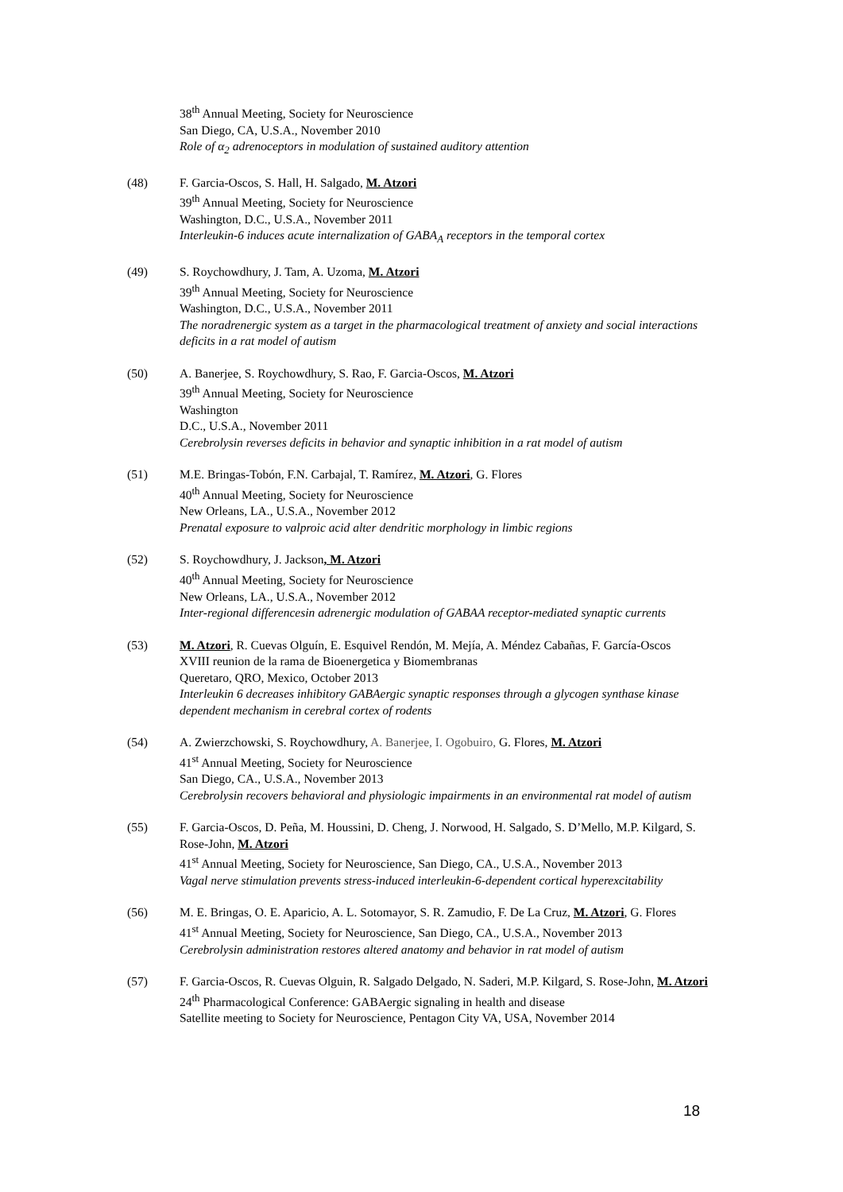38<sup>th</sup> Annual Meeting, Society for Neuroscience
San Diego, CA, U.S.A., November 2010
Role of α<sub>2</sub> adrenoceptors in modulation of sustained auditory attention
(48) F. Garcia-Oscos, S. Hall, H. Salgado, M. Atzori
39<sup>th</sup> Annual Meeting, Society for Neuroscience
Washington, D.C., U.S.A., November 2011
Interleukin-6 induces acute internalization of GABA<sub>A</sub> receptors in the temporal cortex
(49) S. Roychowdhury, J. Tam, A. Uzoma, M. Atzori
39<sup>th</sup> Annual Meeting, Society for Neuroscience
Washington, D.C., U.S.A., November 2011
The noradrenergic system as a target in the pharmacological treatment of anxiety and social interactions deficits in a rat model of autism
(50) A. Banerjee, S. Roychowdhury, S. Rao, F. Garcia-Oscos, M. Atzori
39<sup>th</sup> Annual Meeting, Society for Neuroscience
Washington
D.C., U.S.A., November 2011
Cerebrolysin reverses deficits in behavior and synaptic inhibition in a rat model of autism
(51) M.E. Bringas-Tobón, F.N. Carbajal, T. Ramírez, M. Atzori, G. Flores
40<sup>th</sup> Annual Meeting, Society for Neuroscience
New Orleans, LA., U.S.A., November 2012
Prenatal exposure to valproic acid alter dendritic morphology in limbic regions
(52) S. Roychowdhury, J. Jackson, M. Atzori
40<sup>th</sup> Annual Meeting, Society for Neuroscience
New Orleans, LA., U.S.A., November 2012
Inter-regional differencesin adrenergic modulation of GABAA receptor-mediated synaptic currents
(53) M. Atzori, R. Cuevas Olguín, E. Esquivel Rendón, M. Mejía, A. Méndez Cabañas, F. García-Oscos
XVIII reunion de la rama de Bioenergetica y Biomembranas
Queretaro, QRO, Mexico, October 2013
Interleukin 6 decreases inhibitory GABAergic synaptic responses through a glycogen synthase kinase dependent mechanism in cerebral cortex of rodents
(54) A. Zwierzchowski, S. Roychowdhury, A. Banerjee, I. Ogobuiro, G. Flores, M. Atzori
41<sup>st</sup> Annual Meeting, Society for Neuroscience
San Diego, CA., U.S.A., November 2013
Cerebrolysin recovers behavioral and physiologic impairments in an environmental rat model of autism
(55) F. Garcia-Oscos, D. Peña, M. Houssini, D. Cheng, J. Norwood, H. Salgado, S. D’Mello, M.P. Kilgard, S. Rose-John, M. Atzori
41<sup>st</sup> Annual Meeting, Society for Neuroscience, San Diego, CA., U.S.A., November 2013
Vagal nerve stimulation prevents stress-induced interleukin-6-dependent cortical hyperexcitability
(56) M. E. Bringas, O. E. Aparicio, A. L. Sotomayor, S. R. Zamudio, F. De La Cruz, M. Atzori, G. Flores
41<sup>st</sup> Annual Meeting, Society for Neuroscience, San Diego, CA., U.S.A., November 2013
Cerebrolysin administration restores altered anatomy and behavior in rat model of autism
(57) F. Garcia-Oscos, R. Cuevas Olguin, R. Salgado Delgado, N. Saderi, M.P. Kilgard, S. Rose-John, M. Atzori
24<sup>th</sup> Pharmacological Conference: GABAergic signaling in health and disease
Satellite meeting to Society for Neuroscience, Pentagon City VA, USA, November 2014
18